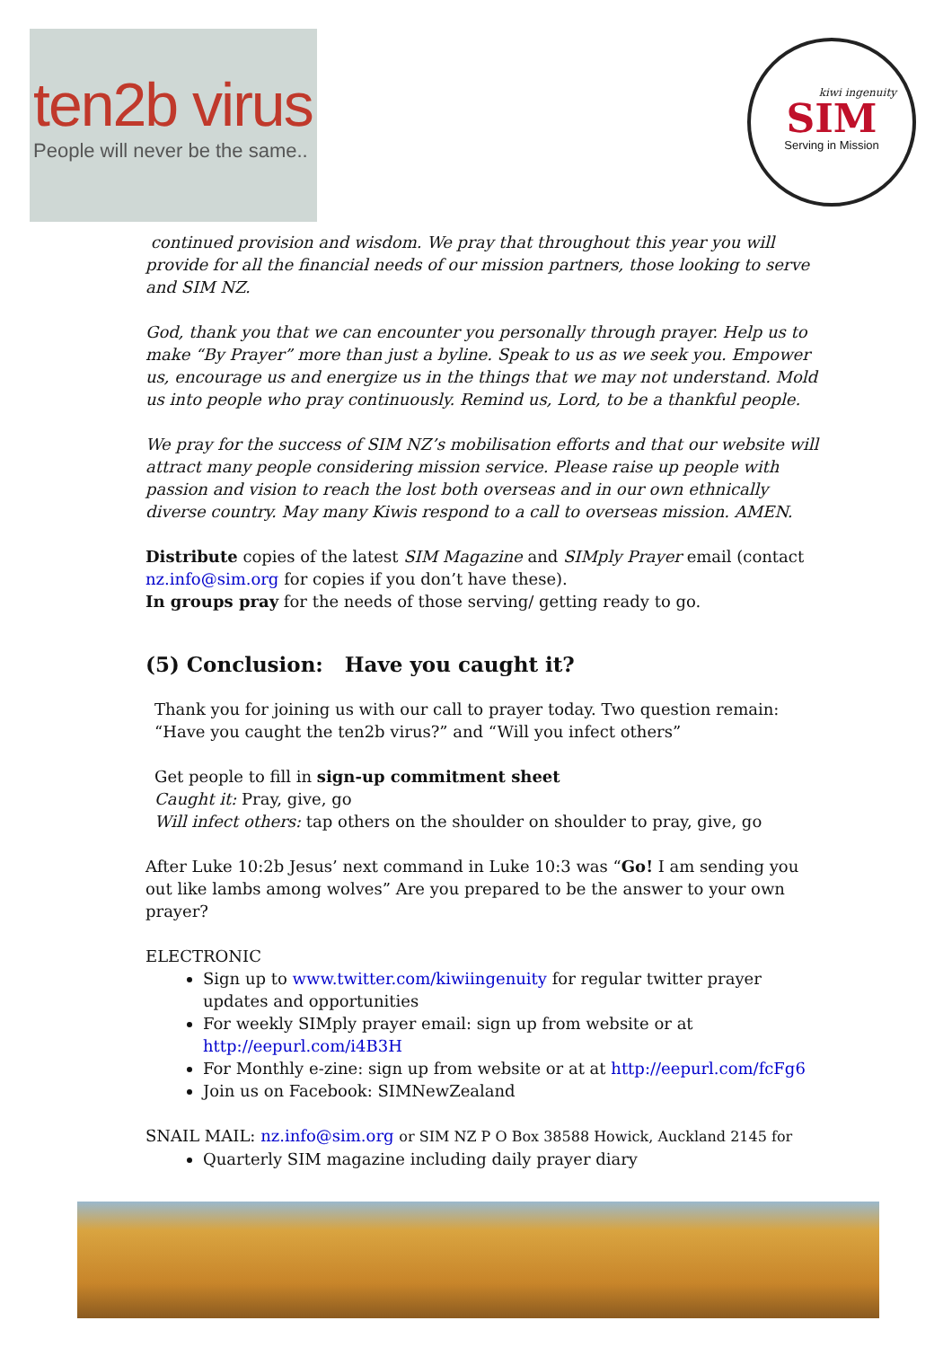ten2b virus
People will never be the same..
kiwi ingenuity
SIM
Serving in Mission
continued provision and wisdom. We pray that throughout this year you will provide for all the financial needs of our mission partners, those looking to serve and SIM NZ.
God, thank you that we can encounter you personally through prayer. Help us to make “By Prayer” more than just a byline. Speak to us as we seek you. Empower us, encourage us and energize us in the things that we may not understand. Mold us into people who pray continuously. Remind us, Lord, to be a thankful people.
We pray for the success of SIM NZ’s mobilisation efforts and that our website will attract many people considering mission service. Please raise up people with passion and vision to reach the lost both overseas and in our own ethnically diverse country. May many Kiwis respond to a call to overseas mission. AMEN.
Distribute copies of the latest SIM Magazine and SIMply Prayer email (contact nz.info@sim.org for copies if you don’t have these).
In groups pray for the needs of those serving/ getting ready to go.
(5) Conclusion: Have you caught it?
Thank you for joining us with our call to prayer today. Two question remain: “Have you caught the ten2b virus?” and “Will you infect others”
Get people to fill in sign-up commitment sheet
Caught it: Pray, give, go
Will infect others: tap others on the shoulder on shoulder to pray, give, go
After Luke 10:2b Jesus’ next command in Luke 10:3 was “Go! I am sending you out like lambs among wolves” Are you prepared to be the answer to your own prayer?
ELECTRONIC
Sign up to www.twitter.com/kiwiingenuity for regular twitter prayer updates and opportunities
For weekly SIMply prayer email: sign up from website or at http://eepurl.com/i4B3H
For Monthly e-zine: sign up from website or at at http://eepurl.com/fcFg6
Join us on Facebook: SIMNewZealand
SNAIL MAIL: nz.info@sim.org or SIM NZ P O Box 38588 Howick, Auckland 2145 for
Quarterly SIM magazine including daily prayer diary